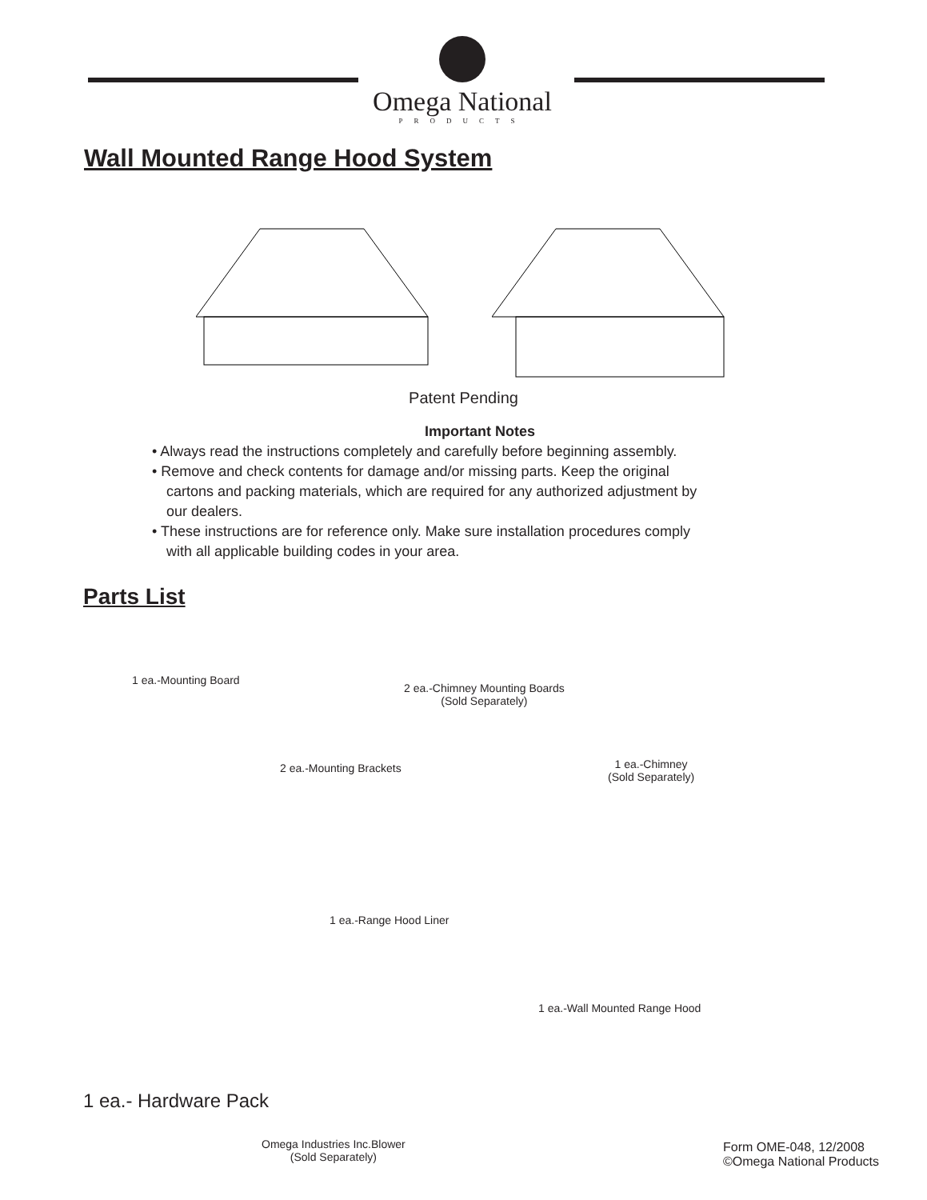Omega National
PRODUCTS
Wall Mounted Range Hood System
Patent Pending
Important Notes
• Always read the instructions completely and carefully before beginning assembly.
• Remove and check contents for damage and/or missing parts. Keep the original
cartons and packing materials, which are required for any authorized adjustment by
our dealers.
• These instructions are for reference only. Make sure installation procedures comply
with all applicable building codes in your area.
Parts List
1 ea.-Mounting Board
2 ea.-Chimney Mounting Boards
(Sold Separately)
2 ea.-Mounting Brackets
1 ea.-Chimney
(Sold Separately)
1 ea.-Range Hood Liner
1 ea.-Wall Mounted Range Hood
Omega Industries Inc.Blower
(Sold Separately)
1 ea.- Hardware Pack
Form OME-048, 12/2008
©Omega National Products